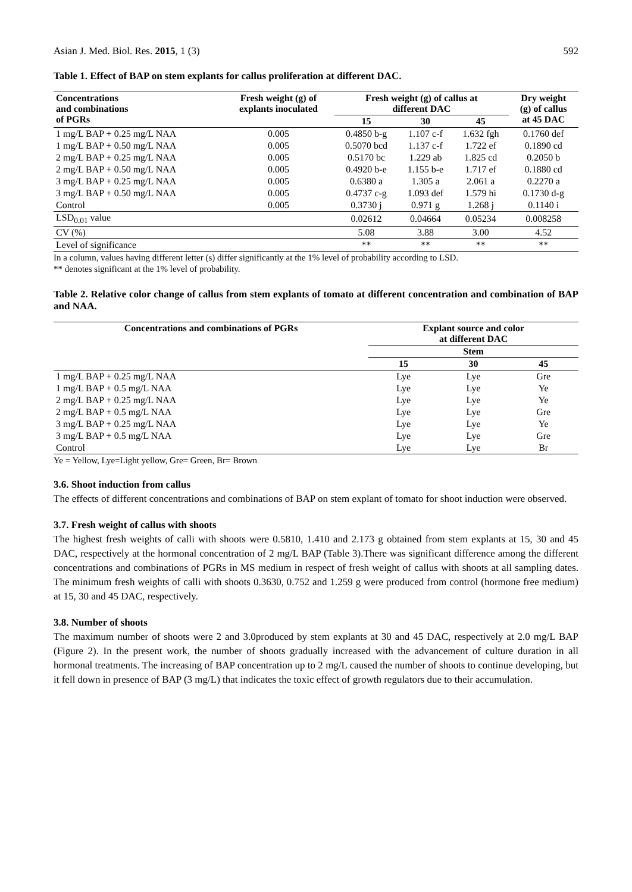Asian J. Med. Biol. Res. 2015, 1 (3) 592
Table 1. Effect of BAP on stem explants for callus proliferation at different DAC.
| Concentrations and combinations of PGRs | Fresh weight (g) of explants inoculated | Fresh weight (g) of callus at different DAC | | | Dry weight (g) of callus at 45 DAC |
| --- | --- | --- | --- | --- | --- |
| | | 15 | 30 | 45 | |
| 1 mg/L BAP + 0.25 mg/L NAA | 0.005 | 0.4850 b-g | 1.107 c-f | 1.632 fgh | 0.1760 def |
| 1 mg/L BAP + 0.50 mg/L NAA | 0.005 | 0.5070 bcd | 1.137 c-f | 1.722 ef | 0.1890 cd |
| 2 mg/L BAP + 0.25 mg/L NAA | 0.005 | 0.5170 bc | 1.229 ab | 1.825 cd | 0.2050 b |
| 2 mg/L BAP + 0.50 mg/L NAA | 0.005 | 0.4920 b-e | 1.155 b-e | 1.717 ef | 0.1880 cd |
| 3 mg/L BAP + 0.25 mg/L NAA | 0.005 | 0.6380 a | 1.305 a | 2.061 a | 0.2270 a |
| 3 mg/L BAP + 0.50 mg/L NAA | 0.005 | 0.4737 c-g | 1.093 def | 1.579 hi | 0.1730 d-g |
| Control | 0.005 | 0.3730 j | 0.971 g | 1.268 j | 0.1140 i |
| LSD<sub>0.01</sub> value | | 0.02612 | 0.04664 | 0.05234 | 0.008258 |
| CV (%) | | 5.08 | 3.88 | 3.00 | 4.52 |
| Level of significance | | ** | ** | ** | ** |
In a column, values having different letter (s) differ significantly at the 1% level of probability according to LSD.
** denotes significant at the 1% level of probability.
Table 2. Relative color change of callus from stem explants of tomato at different concentration and combination of BAP and NAA.
| Concentrations and combinations of PGRs | Explant source and color at different DAC | | |
| --- | --- | --- | --- |
| | Stem | | |
| | 15 | 30 | 45 |
| 1 mg/L BAP + 0.25 mg/L NAA | Lye | Lye | Gre |
| 1 mg/L BAP + 0.5 mg/L NAA | Lye | Lye | Ye |
| 2 mg/L BAP + 0.25 mg/L NAA | Lye | Lye | Ye |
| 2 mg/L BAP + 0.5 mg/L NAA | Lye | Lye | Gre |
| 3 mg/L BAP + 0.25 mg/L NAA | Lye | Lye | Ye |
| 3 mg/L BAP + 0.5 mg/L NAA | Lye | Lye | Gre |
| Control | Lye | Lye | Br |
Ye = Yellow, Lye=Light yellow, Gre= Green, Br= Brown
3.6. Shoot induction from callus
The effects of different concentrations and combinations of BAP on stem explant of tomato for shoot induction were observed.
3.7. Fresh weight of callus with shoots
The highest fresh weights of calli with shoots were 0.5810, 1.410 and 2.173 g obtained from stem explants at 15, 30 and 45 DAC, respectively at the hormonal concentration of 2 mg/L BAP (Table 3).There was significant difference among the different concentrations and combinations of PGRs in MS medium in respect of fresh weight of callus with shoots at all sampling dates. The minimum fresh weights of calli with shoots 0.3630, 0.752 and 1.259 g were produced from control (hormone free medium) at 15, 30 and 45 DAC, respectively.
3.8. Number of shoots
The maximum number of shoots were 2 and 3.0produced by stem explants at 30 and 45 DAC, respectively at 2.0 mg/L BAP (Figure 2). In the present work, the number of shoots gradually increased with the advancement of culture duration in all hormonal treatments. The increasing of BAP concentration up to 2 mg/L caused the number of shoots to continue developing, but it fell down in presence of BAP (3 mg/L) that indicates the toxic effect of growth regulators due to their accumulation.